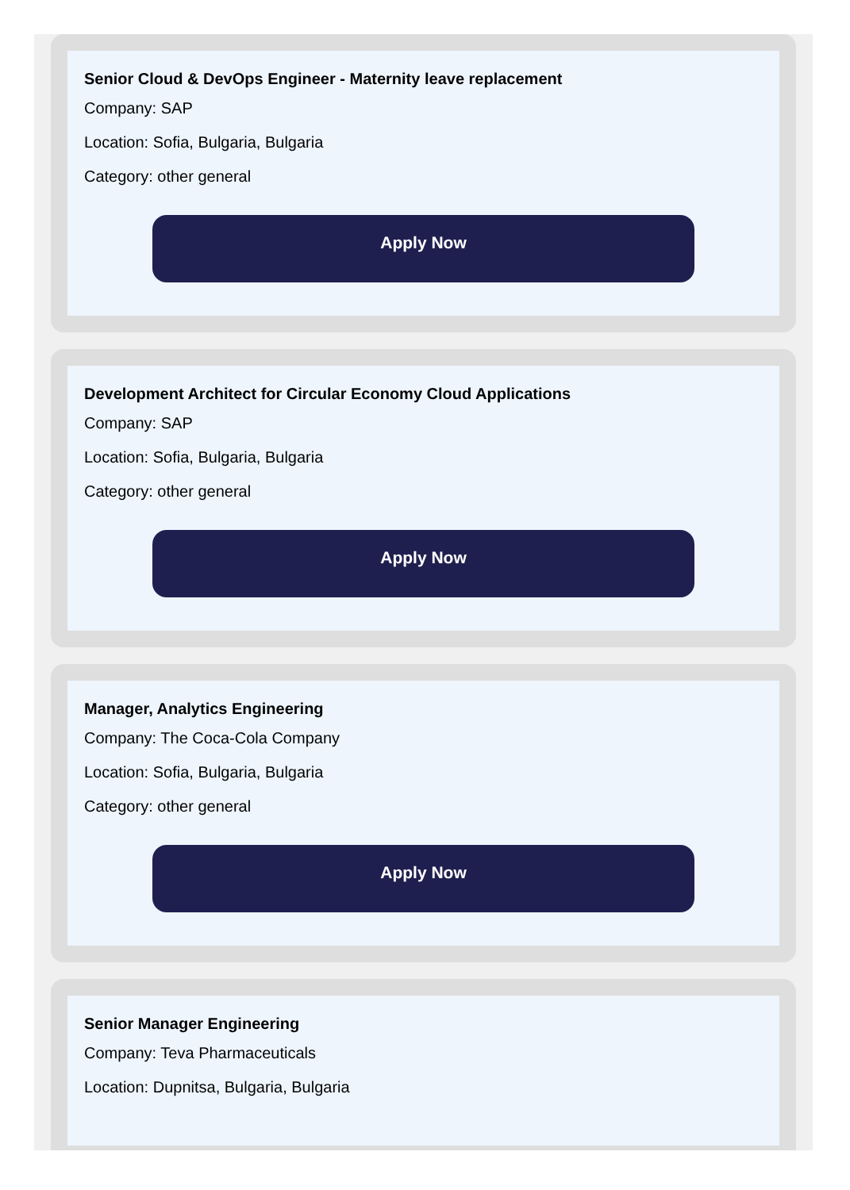Senior Cloud & DevOps Engineer - Maternity leave replacement
Company: SAP
Location: Sofia, Bulgaria, Bulgaria
Category: other general
Apply Now
Development Architect for Circular Economy Cloud Applications
Company: SAP
Location: Sofia, Bulgaria, Bulgaria
Category: other general
Apply Now
Manager, Analytics Engineering
Company: The Coca-Cola Company
Location: Sofia, Bulgaria, Bulgaria
Category: other general
Apply Now
Senior Manager Engineering
Company: Teva Pharmaceuticals
Location: Dupnitsa, Bulgaria, Bulgaria